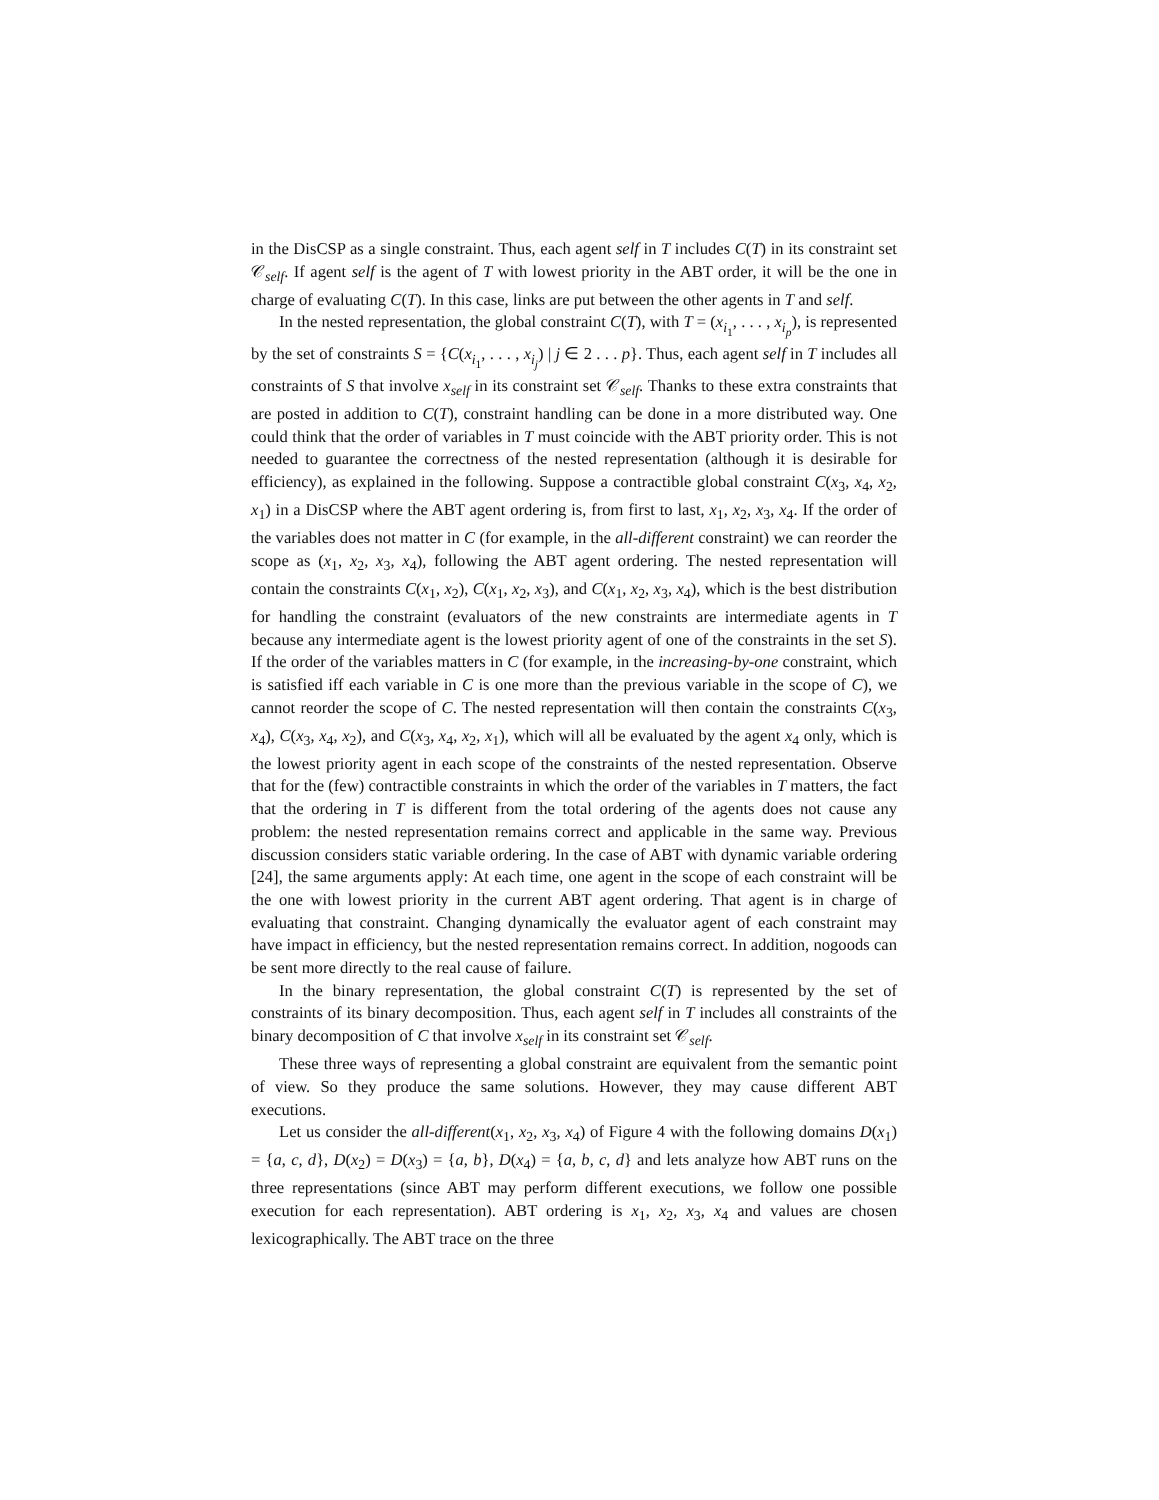in the DisCSP as a single constraint. Thus, each agent self in T includes C(T) in its constraint set 𝒞<sub>self</sub>. If agent self is the agent of T with lowest priority in the ABT order, it will be the one in charge of evaluating C(T). In this case, links are put between the other agents in T and self.
In the nested representation, the global constraint C(T), with T = (x<sub>i<sub>1</sub></sub>, . . . , x<sub>i<sub>p</sub></sub>), is represented by the set of constraints S = {C(x<sub>i<sub>1</sub></sub>, . . . , x<sub>i<sub>j</sub></sub>) | j ∈ 2 . . . p}. Thus, each agent self in T includes all constraints of S that involve x<sub>self</sub> in its constraint set 𝒞<sub>self</sub>. Thanks to these extra constraints that are posted in addition to C(T), constraint handling can be done in a more distributed way. One could think that the order of variables in T must coincide with the ABT priority order. This is not needed to guarantee the correctness of the nested representation (although it is desirable for efficiency), as explained in the following. Suppose a contractible global constraint C(x<sub>3</sub>, x<sub>4</sub>, x<sub>2</sub>, x<sub>1</sub>) in a DisCSP where the ABT agent ordering is, from first to last, x<sub>1</sub>, x<sub>2</sub>, x<sub>3</sub>, x<sub>4</sub>. If the order of the variables does not matter in C (for example, in the all-different constraint) we can reorder the scope as (x<sub>1</sub>, x<sub>2</sub>, x<sub>3</sub>, x<sub>4</sub>), following the ABT agent ordering. The nested representation will contain the constraints C(x<sub>1</sub>, x<sub>2</sub>), C(x<sub>1</sub>, x<sub>2</sub>, x<sub>3</sub>), and C(x<sub>1</sub>, x<sub>2</sub>, x<sub>3</sub>, x<sub>4</sub>), which is the best distribution for handling the constraint (evaluators of the new constraints are intermediate agents in T because any intermediate agent is the lowest priority agent of one of the constraints in the set S). If the order of the variables matters in C (for example, in the increasing-by-one constraint, which is satisfied iff each variable in C is one more than the previous variable in the scope of C), we cannot reorder the scope of C. The nested representation will then contain the constraints C(x<sub>3</sub>, x<sub>4</sub>), C(x<sub>3</sub>, x<sub>4</sub>, x<sub>2</sub>), and C(x<sub>3</sub>, x<sub>4</sub>, x<sub>2</sub>, x<sub>1</sub>), which will all be evaluated by the agent x<sub>4</sub> only, which is the lowest priority agent in each scope of the constraints of the nested representation. Observe that for the (few) contractible constraints in which the order of the variables in T matters, the fact that the ordering in T is different from the total ordering of the agents does not cause any problem: the nested representation remains correct and applicable in the same way. Previous discussion considers static variable ordering. In the case of ABT with dynamic variable ordering [24], the same arguments apply: At each time, one agent in the scope of each constraint will be the one with lowest priority in the current ABT agent ordering. That agent is in charge of evaluating that constraint. Changing dynamically the evaluator agent of each constraint may have impact in efficiency, but the nested representation remains correct. In addition, nogoods can be sent more directly to the real cause of failure.
In the binary representation, the global constraint C(T) is represented by the set of constraints of its binary decomposition. Thus, each agent self in T includes all constraints of the binary decomposition of C that involve x<sub>self</sub> in its constraint set 𝒞<sub>self</sub>.
These three ways of representing a global constraint are equivalent from the semantic point of view. So they produce the same solutions. However, they may cause different ABT executions.
Let us consider the all-different(x<sub>1</sub>, x<sub>2</sub>, x<sub>3</sub>, x<sub>4</sub>) of Figure 4 with the following domains D(x<sub>1</sub>) = {a, c, d}, D(x<sub>2</sub>) = D(x<sub>3</sub>) = {a, b}, D(x<sub>4</sub>) = {a, b, c, d} and lets analyze how ABT runs on the three representations (since ABT may perform different executions, we follow one possible execution for each representation). ABT ordering is x<sub>1</sub>, x<sub>2</sub>, x<sub>3</sub>, x<sub>4</sub> and values are chosen lexicographically. The ABT trace on the three